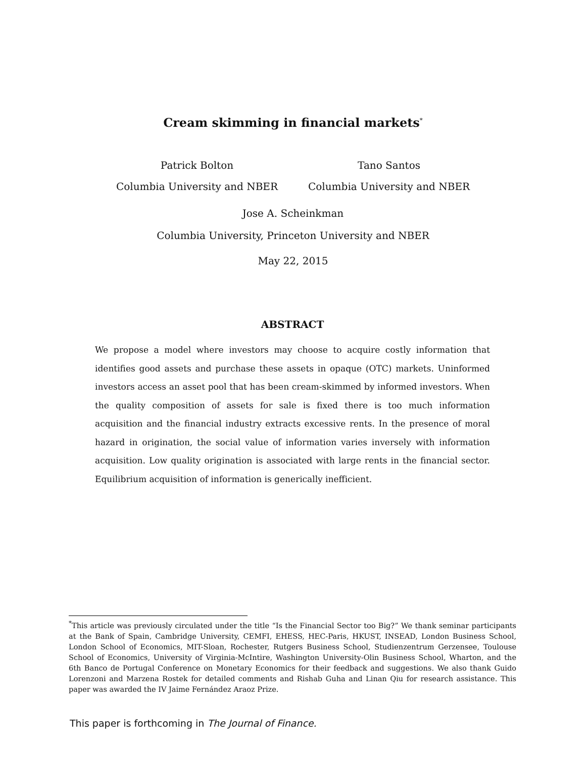Cream skimming in financial markets<sup>*</sup>
Patrick Bolton
Columbia University and NBER
Tano Santos
Columbia University and NBER
Jose A. Scheinkman
Columbia University, Princeton University and NBER
May 22, 2015
ABSTRACT
We propose a model where investors may choose to acquire costly information that identifies good assets and purchase these assets in opaque (OTC) markets. Uninformed investors access an asset pool that has been cream-skimmed by informed investors. When the quality composition of assets for sale is fixed there is too much information acquisition and the financial industry extracts excessive rents. In the presence of moral hazard in origination, the social value of information varies inversely with information acquisition. Low quality origination is associated with large rents in the financial sector. Equilibrium acquisition of information is generically inefficient.
<sup>*</sup> This article was previously circulated under the title “Is the Financial Sector too Big?” We thank seminar participants at the Bank of Spain, Cambridge University, CEMFI, EHESS, HEC-Paris, HKUST, INSEAD, London Business School, London School of Economics, MIT-Sloan, Rochester, Rutgers Business School, Studienzentrum Gerzensee, Toulouse School of Economics, University of Virginia-McIntire, Washington University-Olin Business School, Wharton, and the 6th Banco de Portugal Conference on Monetary Economics for their feedback and suggestions. We also thank Guido Lorenzoni and Marzena Rostek for detailed comments and Rishab Guha and Linan Qiu for research assistance. This paper was awarded the IV Jaime Fernández Araoz Prize.
This paper is forthcoming in The Journal of Finance.